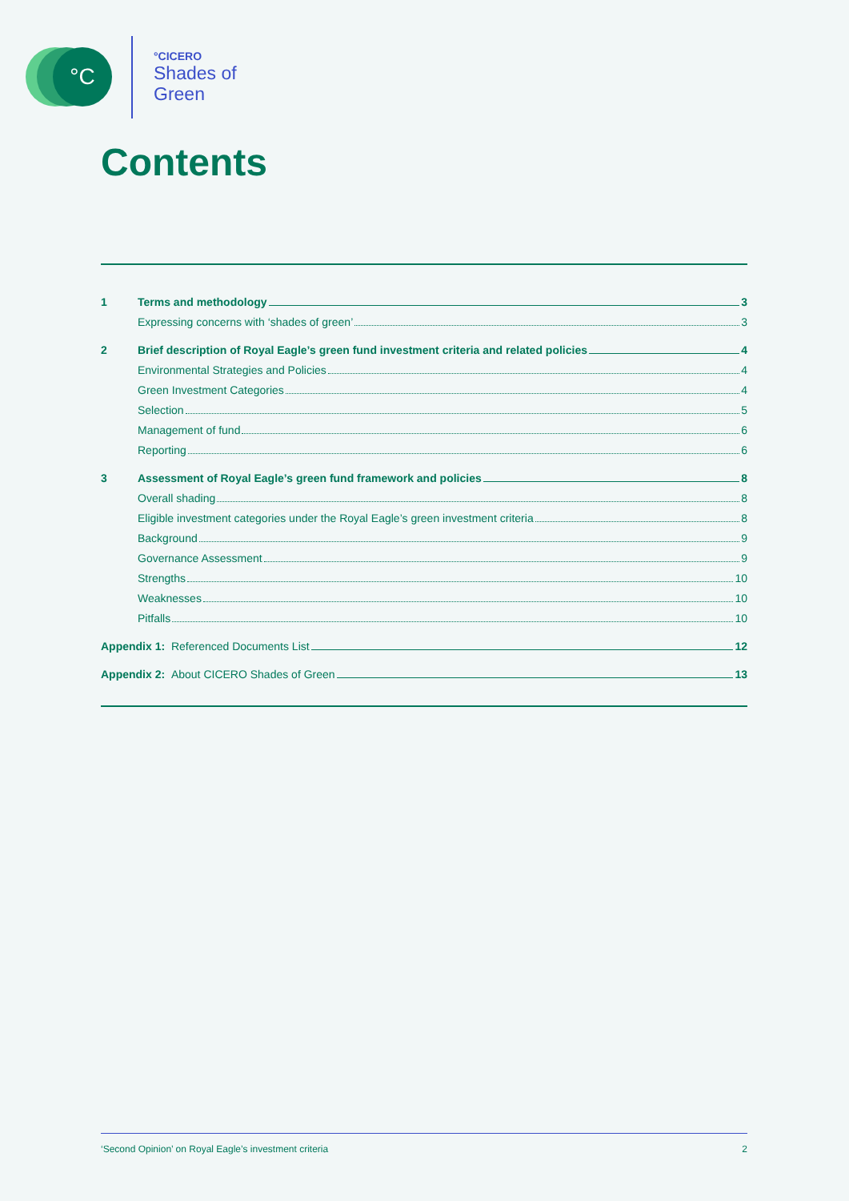°C °CICERO
Shades of
Green
Contents
1 Terms and methodology 3
Expressing concerns with ‘shades of green’ 3
2 Brief description of Royal Eagle’s green fund investment criteria and related policies 4
Environmental Strategies and Policies 4
Green Investment Categories 4
Selection 5
Management of fund 6
Reporting 6
3 Assessment of Royal Eagle’s green fund framework and policies 8
Overall shading 8
Eligible investment categories under the Royal Eagle’s green investment criteria 8
Background 9
Governance Assessment 9
Strengths 10
Weaknesses 10
Pitfalls 10
Appendix 1: Referenced Documents List 12
Appendix 2: About CICERO Shades of Green 13
‘Second Opinion’ on Royal Eagle’s investment criteria 2